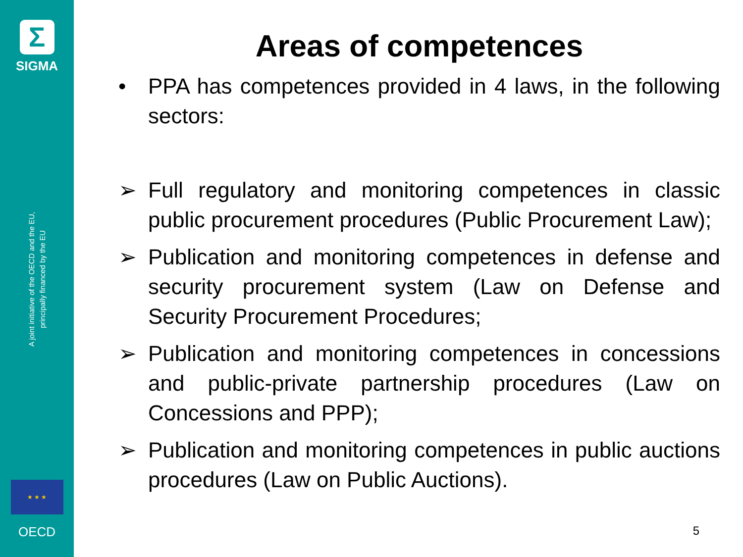Σ
SIGMA
A joint initiative of the OECD and the EU,
principally financed by the EU
★ ★ ★
OECD
Areas of competences
• PPA has competences provided in 4 laws, in the following sectors:
➢ Full regulatory and monitoring competences in classic public procurement procedures (Public Procurement Law);
➢ Publication and monitoring competences in defense and security procurement system (Law on Defense and Security Procurement Procedures;
➢ Publication and monitoring competences in concessions and public-private partnership procedures (Law on Concessions and PPP);
➢ Publication and monitoring competences in public auctions procedures (Law on Public Auctions).
5